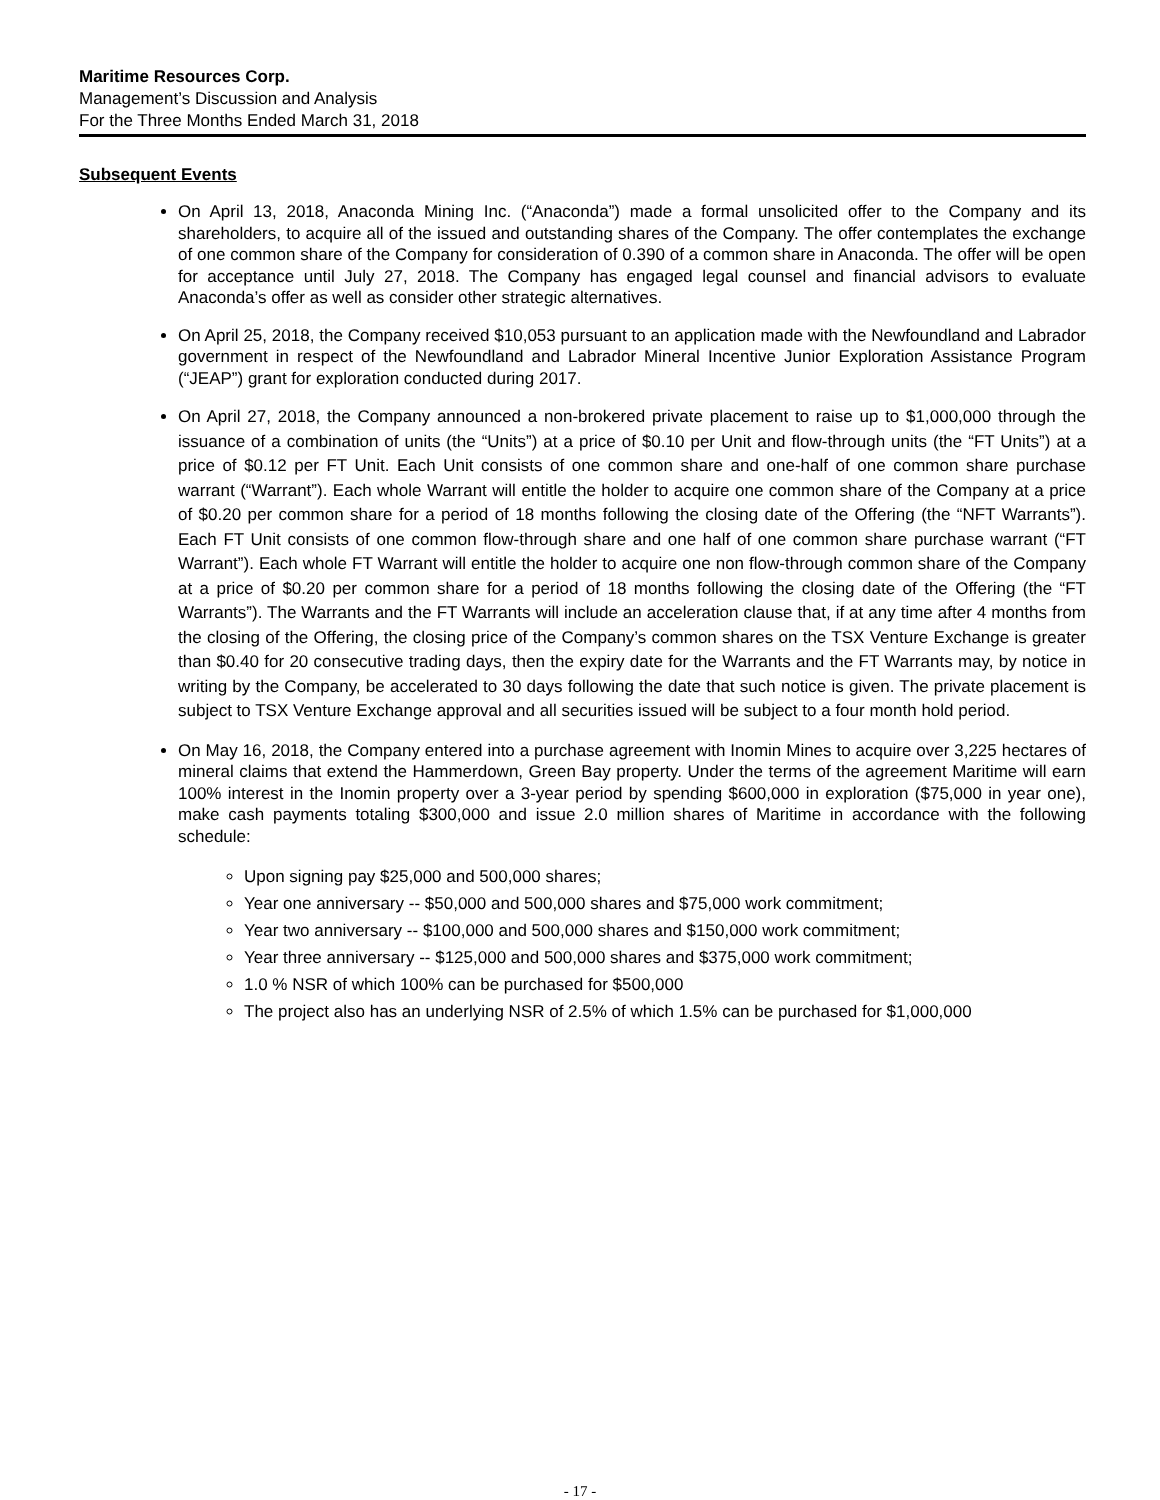Maritime Resources Corp.
Management’s Discussion and Analysis
For the Three Months Ended March 31, 2018
Subsequent Events
On April 13, 2018, Anaconda Mining Inc. (“Anaconda”) made a formal unsolicited offer to the Company and its shareholders, to acquire all of the issued and outstanding shares of the Company. The offer contemplates the exchange of one common share of the Company for consideration of 0.390 of a common share in Anaconda. The offer will be open for acceptance until July 27, 2018. The Company has engaged legal counsel and financial advisors to evaluate Anaconda’s offer as well as consider other strategic alternatives.
On April 25, 2018, the Company received $10,053 pursuant to an application made with the Newfoundland and Labrador government in respect of the Newfoundland and Labrador Mineral Incentive Junior Exploration Assistance Program (“JEAP”) grant for exploration conducted during 2017.
On April 27, 2018, the Company announced a non-brokered private placement to raise up to $1,000,000 through the issuance of a combination of units (the “Units”) at a price of $0.10 per Unit and flow-through units (the “FT Units”) at a price of $0.12 per FT Unit. Each Unit consists of one common share and one-half of one common share purchase warrant (“Warrant”). Each whole Warrant will entitle the holder to acquire one common share of the Company at a price of $0.20 per common share for a period of 18 months following the closing date of the Offering (the “NFT Warrants”). Each FT Unit consists of one common flow-through share and one half of one common share purchase warrant (“FT Warrant”). Each whole FT Warrant will entitle the holder to acquire one non flow-through common share of the Company at a price of $0.20 per common share for a period of 18 months following the closing date of the Offering (the “FT Warrants”). The Warrants and the FT Warrants will include an acceleration clause that, if at any time after 4 months from the closing of the Offering, the closing price of the Company’s common shares on the TSX Venture Exchange is greater than $0.40 for 20 consecutive trading days, then the expiry date for the Warrants and the FT Warrants may, by notice in writing by the Company, be accelerated to 30 days following the date that such notice is given. The private placement is subject to TSX Venture Exchange approval and all securities issued will be subject to a four month hold period.
On May 16, 2018, the Company entered into a purchase agreement with Inomin Mines to acquire over 3,225 hectares of mineral claims that extend the Hammerdown, Green Bay property. Under the terms of the agreement Maritime will earn 100% interest in the Inomin property over a 3-year period by spending $600,000 in exploration ($75,000 in year one), make cash payments totaling $300,000 and issue 2.0 million shares of Maritime in accordance with the following schedule:
Upon signing pay $25,000 and 500,000 shares;
Year one anniversary -- $50,000 and 500,000 shares and $75,000 work commitment;
Year two anniversary -- $100,000 and 500,000 shares and $150,000 work commitment;
Year three anniversary -- $125,000 and 500,000 shares and $375,000 work commitment;
1.0 % NSR of which 100% can be purchased for $500,000
The project also has an underlying NSR of 2.5% of which 1.5% can be purchased for $1,000,000
- 17 -